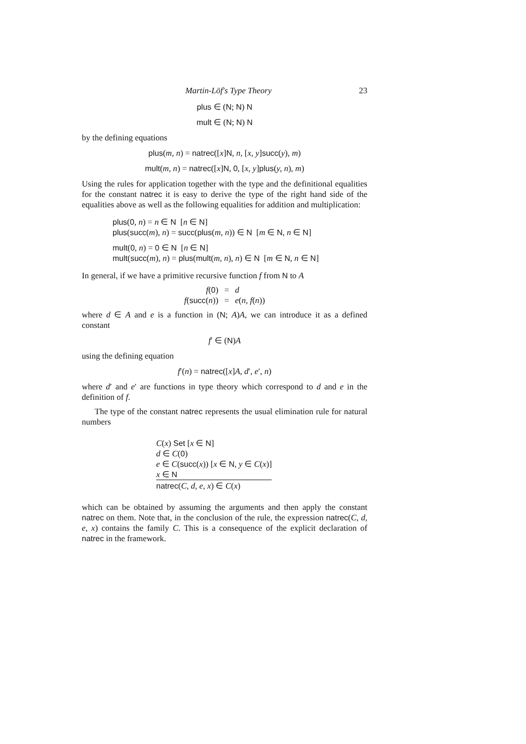Martin-Löf's Type Theory 23
plus ∈ (N; N) N
mult ∈ (N; N) N
by the defining equations
plus(m, n) = natrec([x]N, n, [x, y]succ(y), m)
mult(m, n) = natrec([x]N, 0, [x, y]plus(y, n), m)
Using the rules for application together with the type and the definitional equalities for the constant natrec it is easy to derive the type of the right hand side of the equalities above as well as the following equalities for addition and multiplication:
plus(0, n) = n ∈ N [n ∈ N]
plus(succ(m), n) = succ(plus(m, n)) ∈ N [m ∈ N, n ∈ N]
mult(0, n) = 0 ∈ N [n ∈ N]
mult(succ(m), n) = plus(mult(m, n), n) ∈ N [m ∈ N, n ∈ N]
In general, if we have a primitive recursive function f from N to A
| f ( 0 ) | = | d |
| f ( succ ( n )) | = | e ( n, f ( n )) |
where d ∈ A and e is a function in (N; A)A, we can introduce it as a defined constant
f′ ∈ (N)A
using the defining equation
f′(n) = natrec([x]A, d′, e′, n)
where d′ and e′ are functions in type theory which correspond to d and e in the definition of f.
The type of the constant natrec represents the usual elimination rule for natural numbers
C(x) Set [x ∈ N]
d ∈ C(0)
e ∈ C(succ(x)) [x ∈ N, y ∈ C(x)]
x ∈ N
natrec(C, d, e, x) ∈ C(x)
which can be obtained by assuming the arguments and then apply the constant natrec on them. Note that, in the conclusion of the rule, the expression natrec(C, d, e, x) contains the family C. This is a consequence of the explicit declaration of natrec in the framework.